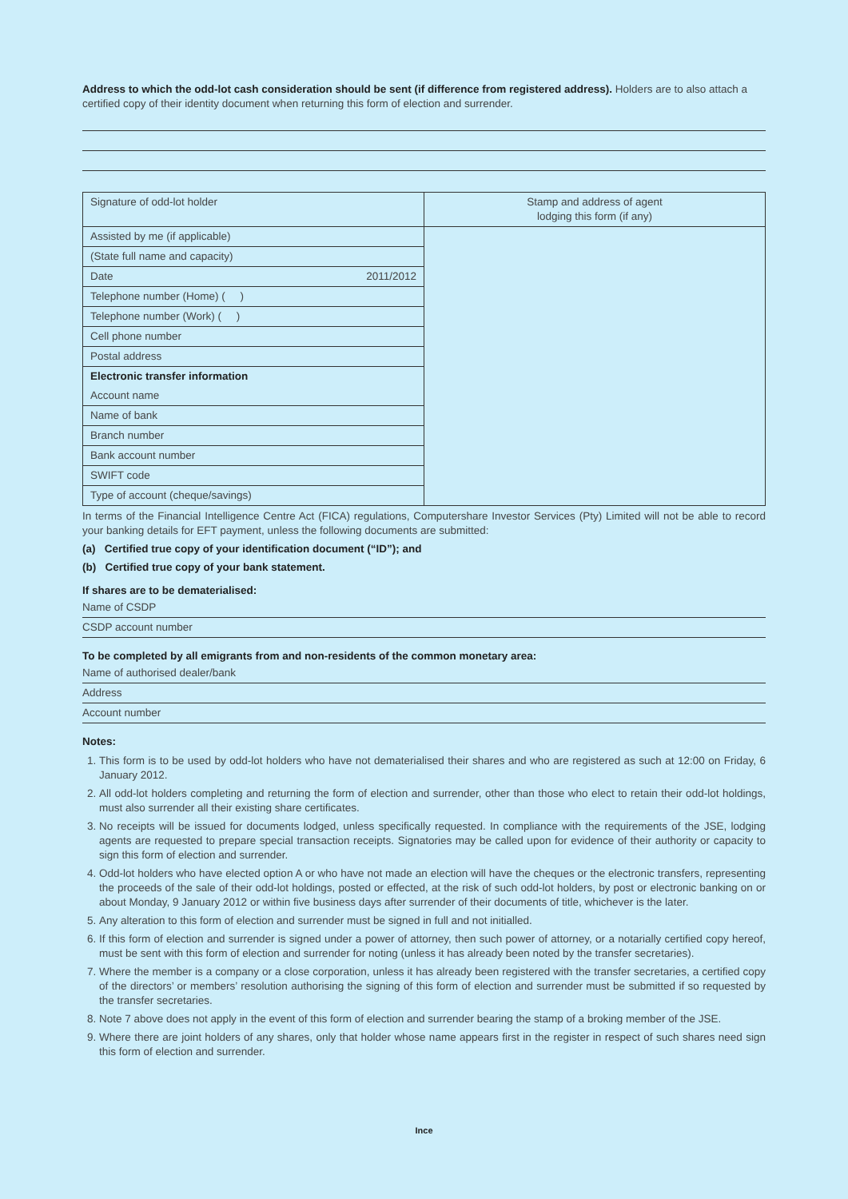Address to which the odd-lot cash consideration should be sent (if difference from registered address). Holders are to also attach a certified copy of their identity document when returning this form of election and surrender.
| Signature of odd-lot holder | | Stamp and address of agent lodging this form (if any) |
| Assisted by me (if applicable) | | |
| (State full name and capacity) | | |
| Date | 2011/2012 | |
| Telephone number (Home) ( ) | | |
| Telephone number (Work) ( ) | | |
| Cell phone number | | |
| Postal address | | |
| Electronic transfer information | | |
| Account name | | |
| Name of bank | | |
| Branch number | | |
| Bank account number | | |
| SWIFT code | | |
| Type of account (cheque/savings) | | |
In terms of the Financial Intelligence Centre Act (FICA) regulations, Computershare Investor Services (Pty) Limited will not be able to record your banking details for EFT payment, unless the following documents are submitted:
(a) Certified true copy of your identification document (“ID”); and
(b) Certified true copy of your bank statement.
If shares are to be dematerialised:
Name of CSDP
CSDP account number
To be completed by all emigrants from and non-residents of the common monetary area:
Name of authorised dealer/bank
Address
Account number
Notes:
1. This form is to be used by odd-lot holders who have not dematerialised their shares and who are registered as such at 12:00 on Friday, 6 January 2012.
2. All odd-lot holders completing and returning the form of election and surrender, other than those who elect to retain their odd-lot holdings, must also surrender all their existing share certificates.
3. No receipts will be issued for documents lodged, unless specifically requested. In compliance with the requirements of the JSE, lodging agents are requested to prepare special transaction receipts. Signatories may be called upon for evidence of their authority or capacity to sign this form of election and surrender.
4. Odd-lot holders who have elected option A or who have not made an election will have the cheques or the electronic transfers, representing the proceeds of the sale of their odd-lot holdings, posted or effected, at the risk of such odd-lot holders, by post or electronic banking on or about Monday, 9 January 2012 or within five business days after surrender of their documents of title, whichever is the later.
5. Any alteration to this form of election and surrender must be signed in full and not initialled.
6. If this form of election and surrender is signed under a power of attorney, then such power of attorney, or a notarially certified copy hereof, must be sent with this form of election and surrender for noting (unless it has already been noted by the transfer secretaries).
7. Where the member is a company or a close corporation, unless it has already been registered with the transfer secretaries, a certified copy of the directors’ or members’ resolution authorising the signing of this form of election and surrender must be submitted if so requested by the transfer secretaries.
8. Note 7 above does not apply in the event of this form of election and surrender bearing the stamp of a broking member of the JSE.
9. Where there are joint holders of any shares, only that holder whose name appears first in the register in respect of such shares need sign this form of election and surrender.
Ince